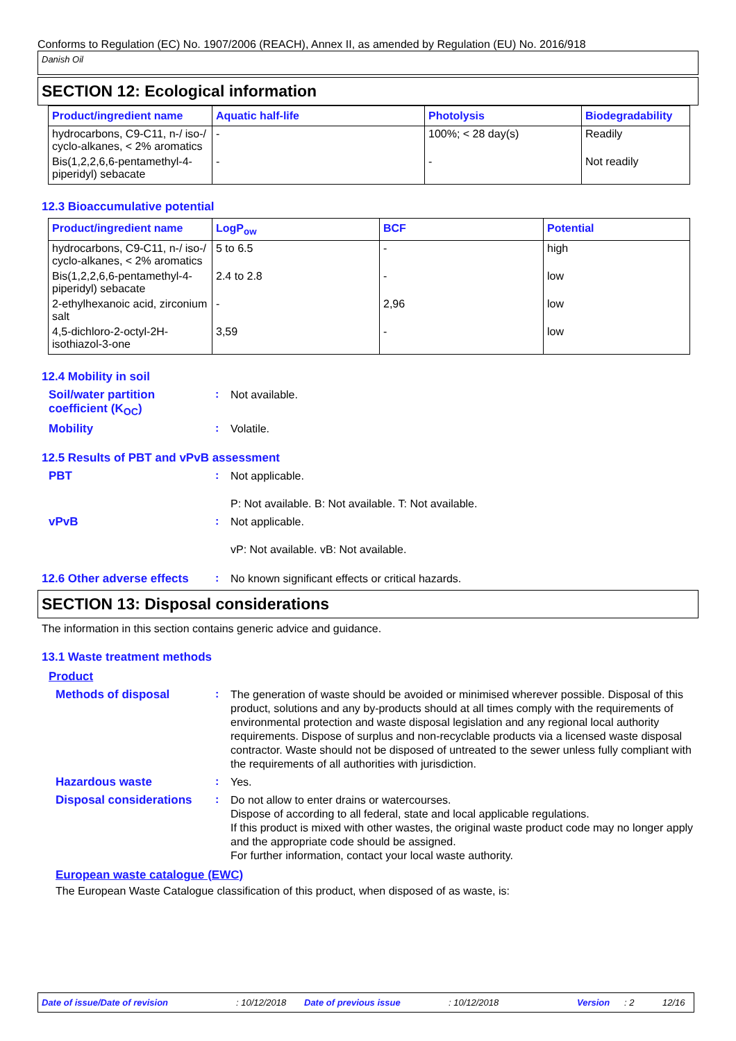Conforms to Regulation (EC) No. 1907/2006 (REACH), Annex II, as amended by Regulation (EU) No. 2016/918
Danish Oil
SECTION 12: Ecological information
| Product/ingredient name | Aquatic half-life | Photolysis | Biodegradability |
| --- | --- | --- | --- |
| hydrocarbons, C9-C11, n-/ iso-/ cyclo-alkanes, < 2% aromatics | - | 100%; < 28 day(s) | Readily |
| Bis(1,2,2,6,6-pentamethyl-4-piperidyl) sebacate | - | - | Not readily |
12.3 Bioaccumulative potential
| Product/ingredient name | LogP<sub>ow</sub> | BCF | Potential |
| --- | --- | --- | --- |
| hydrocarbons, C9-C11, n-/ iso-/ cyclo-alkanes, < 2% aromatics | 5 to 6.5 | - | high |
| Bis(1,2,2,6,6-pentamethyl-4-piperidyl) sebacate | 2.4 to 2.8 | - | low |
| 2-ethylhexanoic acid, zirconium salt | - | 2,96 | low |
| 4,5-dichloro-2-octyl-2H-isothiazol-3-one | 3,59 | - | low |
12.4 Mobility in soil
Soil/water partition coefficient (K<sub>OC</sub>)
:
Not available.
Mobility :
Volatile.
12.5 Results of PBT and vPvB assessment
PBT :
Not applicable.
P: Not available. B: Not available. T: Not available.
vPvB :
Not applicable.
vP: Not available. vB: Not available.
12.6 Other adverse effects
:
No known significant effects or critical hazards.
SECTION 13: Disposal considerations
The information in this section contains generic advice and guidance.
13.1 Waste treatment methods
Product
Methods of disposal :
The generation of waste should be avoided or minimised wherever possible. Disposal of this product, solutions and any by-products should at all times comply with the requirements of environmental protection and waste disposal legislation and any regional local authority requirements. Dispose of surplus and non-recyclable products via a licensed waste disposal contractor. Waste should not be disposed of untreated to the sewer unless fully compliant with the requirements of all authorities with jurisdiction.
Hazardous waste :
Yes.
Disposal considerations
:
Do not allow to enter drains or watercourses.
Dispose of according to all federal, state and local applicable regulations.
If this product is mixed with other wastes, the original waste product code may no longer apply and the appropriate code should be assigned.
For further information, contact your local waste authority.
European waste catalogue (EWC)
The European Waste Catalogue classification of this product, when disposed of as waste, is:
Date of issue/Date of revision: 10/12/2018 Date of previous issue: 10/12/2018 Version: 2 12/16